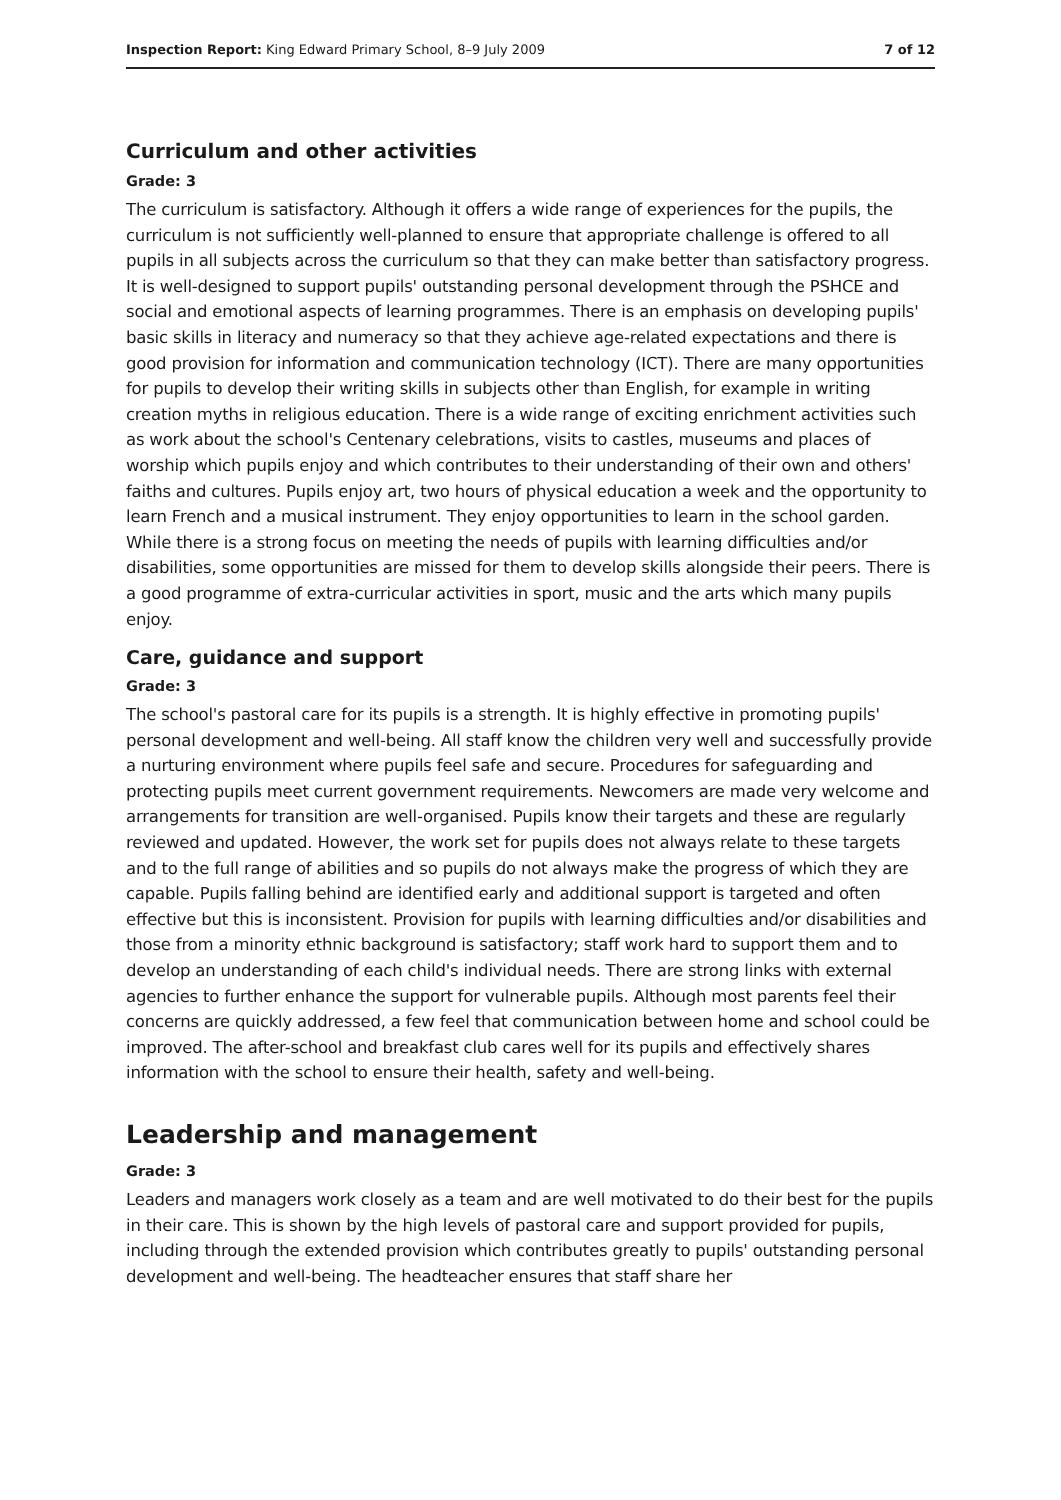Inspection Report: King Edward Primary School, 8–9 July 2009 7 of 12
Curriculum and other activities
Grade: 3
The curriculum is satisfactory. Although it offers a wide range of experiences for the pupils, the curriculum is not sufficiently well-planned to ensure that appropriate challenge is offered to all pupils in all subjects across the curriculum so that they can make better than satisfactory progress. It is well-designed to support pupils' outstanding personal development through the PSHCE and social and emotional aspects of learning programmes. There is an emphasis on developing pupils' basic skills in literacy and numeracy so that they achieve age-related expectations and there is good provision for information and communication technology (ICT). There are many opportunities for pupils to develop their writing skills in subjects other than English, for example in writing creation myths in religious education. There is a wide range of exciting enrichment activities such as work about the school's Centenary celebrations, visits to castles, museums and places of worship which pupils enjoy and which contributes to their understanding of their own and others' faiths and cultures. Pupils enjoy art, two hours of physical education a week and the opportunity to learn French and a musical instrument. They enjoy opportunities to learn in the school garden. While there is a strong focus on meeting the needs of pupils with learning difficulties and/or disabilities, some opportunities are missed for them to develop skills alongside their peers. There is a good programme of extra-curricular activities in sport, music and the arts which many pupils enjoy.
Care, guidance and support
Grade: 3
The school's pastoral care for its pupils is a strength. It is highly effective in promoting pupils' personal development and well-being. All staff know the children very well and successfully provide a nurturing environment where pupils feel safe and secure. Procedures for safeguarding and protecting pupils meet current government requirements. Newcomers are made very welcome and arrangements for transition are well-organised. Pupils know their targets and these are regularly reviewed and updated. However, the work set for pupils does not always relate to these targets and to the full range of abilities and so pupils do not always make the progress of which they are capable. Pupils falling behind are identified early and additional support is targeted and often effective but this is inconsistent. Provision for pupils with learning difficulties and/or disabilities and those from a minority ethnic background is satisfactory; staff work hard to support them and to develop an understanding of each child's individual needs. There are strong links with external agencies to further enhance the support for vulnerable pupils. Although most parents feel their concerns are quickly addressed, a few feel that communication between home and school could be improved. The after-school and breakfast club cares well for its pupils and effectively shares information with the school to ensure their health, safety and well-being.
Leadership and management
Grade: 3
Leaders and managers work closely as a team and are well motivated to do their best for the pupils in their care. This is shown by the high levels of pastoral care and support provided for pupils, including through the extended provision which contributes greatly to pupils' outstanding personal development and well-being. The headteacher ensures that staff share her